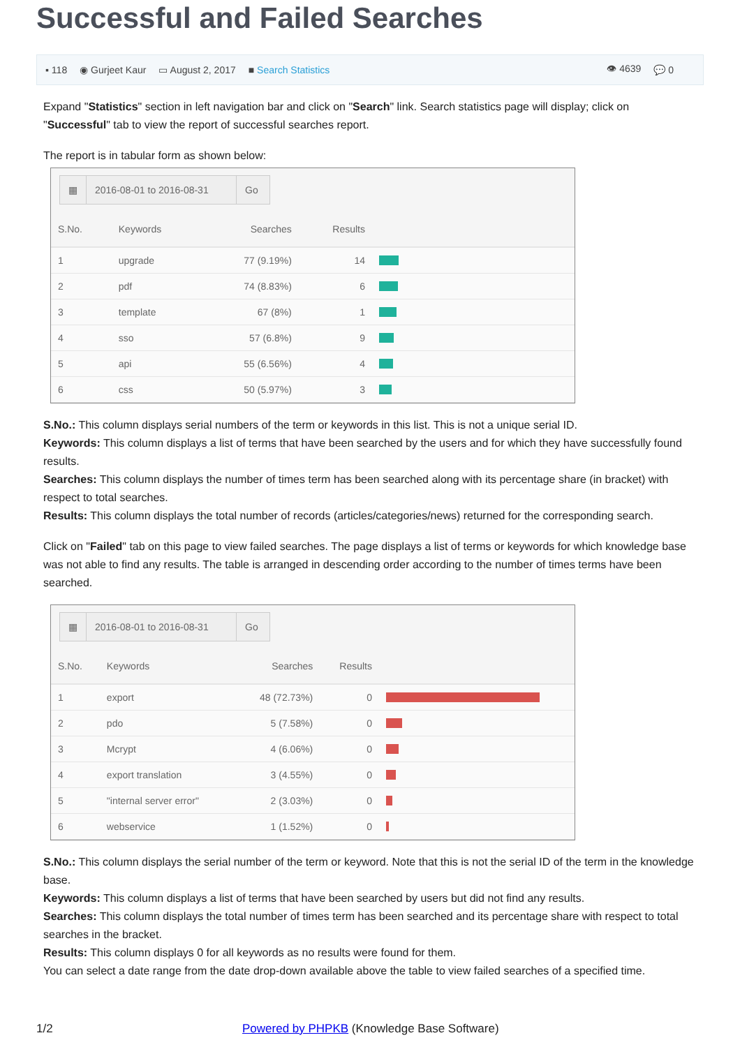Successful and Failed Searches
▪ 118 ◉ Gurjeet Kaur ▭ August 2, 2017 ■ Search Statistics 👁 4639 💬 0
Expand "Statistics" section in left navigation bar and click on "Search" link. Search statistics page will display; click on "Successful" tab to view the report of successful searches report.
The report is in tabular form as shown below:
▦
2016-08-01 to 2016-08-31
Go
| S.No. | Keywords | Searches | Results | |
| --- | --- | --- | --- | --- |
| 1 | upgrade | 77 (9.19%) | 14 | |
| 2 | pdf | 74 (8.83%) | 6 | |
| 3 | template | 67 (8%) | 1 | |
| 4 | sso | 57 (6.8%) | 9 | |
| 5 | api | 55 (6.56%) | 4 | |
| 6 | css | 50 (5.97%) | 3 | |
S.No.: This column displays serial numbers of the term or keywords in this list. This is not a unique serial ID.
Keywords: This column displays a list of terms that have been searched by the users and for which they have successfully found results.
Searches: This column displays the number of times term has been searched along with its percentage share (in bracket) with respect to total searches.
Results: This column displays the total number of records (articles/categories/news) returned for the corresponding search.
Click on "Failed" tab on this page to view failed searches. The page displays a list of terms or keywords for which knowledge base was not able to find any results. The table is arranged in descending order according to the number of times terms have been searched.
▦
2016-08-01 to 2016-08-31
Go
| S.No. | Keywords | Searches | Results | |
| --- | --- | --- | --- | --- |
| 1 | export | 48 (72.73%) | 0 | |
| 2 | pdo | 5 (7.58%) | 0 | |
| 3 | Mcrypt | 4 (6.06%) | 0 | |
| 4 | export translation | 3 (4.55%) | 0 | |
| 5 | "internal server error" | 2 (3.03%) | 0 | |
| 6 | webservice | 1 (1.52%) | 0 | |
S.No.: This column displays the serial number of the term or keyword. Note that this is not the serial ID of the term in the knowledge base.
Keywords: This column displays a list of terms that have been searched by users but did not find any results.
Searches: This column displays the total number of times term has been searched and its percentage share with respect to total searches in the bracket.
Results: This column displays 0 for all keywords as no results were found for them.
You can select a date range from the date drop-down available above the table to view failed searches of a specified time.
1/2 Powered by PHPKB (Knowledge Base Software)